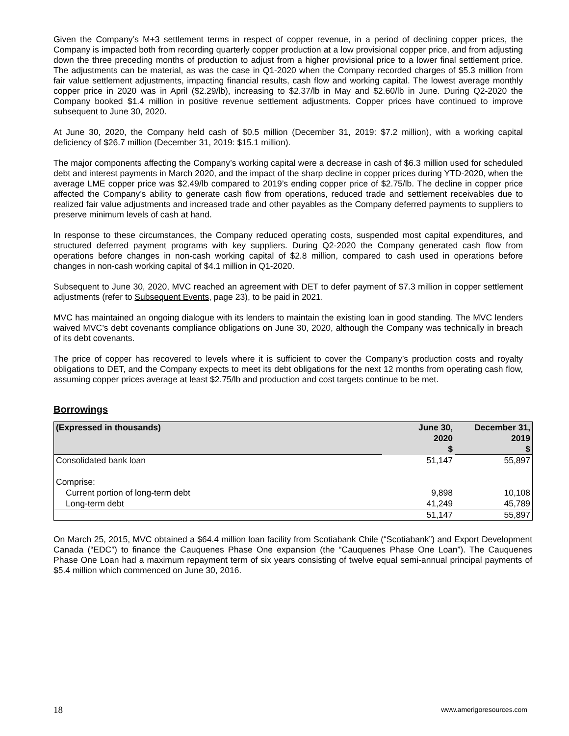Given the Company’s M+3 settlement terms in respect of copper revenue, in a period of declining copper prices, the Company is impacted both from recording quarterly copper production at a low provisional copper price, and from adjusting down the three preceding months of production to adjust from a higher provisional price to a lower final settlement price. The adjustments can be material, as was the case in Q1-2020 when the Company recorded charges of $5.3 million from fair value settlement adjustments, impacting financial results, cash flow and working capital. The lowest average monthly copper price in 2020 was in April ($2.29/lb), increasing to $2.37/lb in May and $2.60/lb in June. During Q2-2020 the Company booked $1.4 million in positive revenue settlement adjustments. Copper prices have continued to improve subsequent to June 30, 2020.
At June 30, 2020, the Company held cash of $0.5 million (December 31, 2019: $7.2 million), with a working capital deficiency of $26.7 million (December 31, 2019: $15.1 million).
The major components affecting the Company’s working capital were a decrease in cash of $6.3 million used for scheduled debt and interest payments in March 2020, and the impact of the sharp decline in copper prices during YTD-2020, when the average LME copper price was $2.49/lb compared to 2019’s ending copper price of $2.75/lb. The decline in copper price affected the Company’s ability to generate cash flow from operations, reduced trade and settlement receivables due to realized fair value adjustments and increased trade and other payables as the Company deferred payments to suppliers to preserve minimum levels of cash at hand.
In response to these circumstances, the Company reduced operating costs, suspended most capital expenditures, and structured deferred payment programs with key suppliers. During Q2-2020 the Company generated cash flow from operations before changes in non-cash working capital of $2.8 million, compared to cash used in operations before changes in non-cash working capital of $4.1 million in Q1-2020.
Subsequent to June 30, 2020, MVC reached an agreement with DET to defer payment of $7.3 million in copper settlement adjustments (refer to Subsequent Events, page 23), to be paid in 2021.
MVC has maintained an ongoing dialogue with its lenders to maintain the existing loan in good standing. The MVC lenders waived MVC’s debt covenants compliance obligations on June 30, 2020, although the Company was technically in breach of its debt covenants.
The price of copper has recovered to levels where it is sufficient to cover the Company’s production costs and royalty obligations to DET, and the Company expects to meet its debt obligations for the next 12 months from operating cash flow, assuming copper prices average at least $2.75/lb and production and cost targets continue to be met.
Borrowings
| (Expressed in thousands) | June 30, 2020 $ | December 31, 2019 $ |
| --- | --- | --- |
| Consolidated bank loan | 51,147 | 55,897 |
| Comprise: | | |
| Current portion of long-term debt | 9,898 | 10,108 |
| Long-term debt | 41,249 | 45,789 |
| | 51,147 | 55,897 |
On March 25, 2015, MVC obtained a $64.4 million loan facility from Scotiabank Chile (“Scotiabank”) and Export Development Canada (“EDC”) to finance the Cauquenes Phase One expansion (the “Cauquenes Phase One Loan”). The Cauquenes Phase One Loan had a maximum repayment term of six years consisting of twelve equal semi-annual principal payments of $5.4 million which commenced on June 30, 2016.
18 www.amerigoresources.com